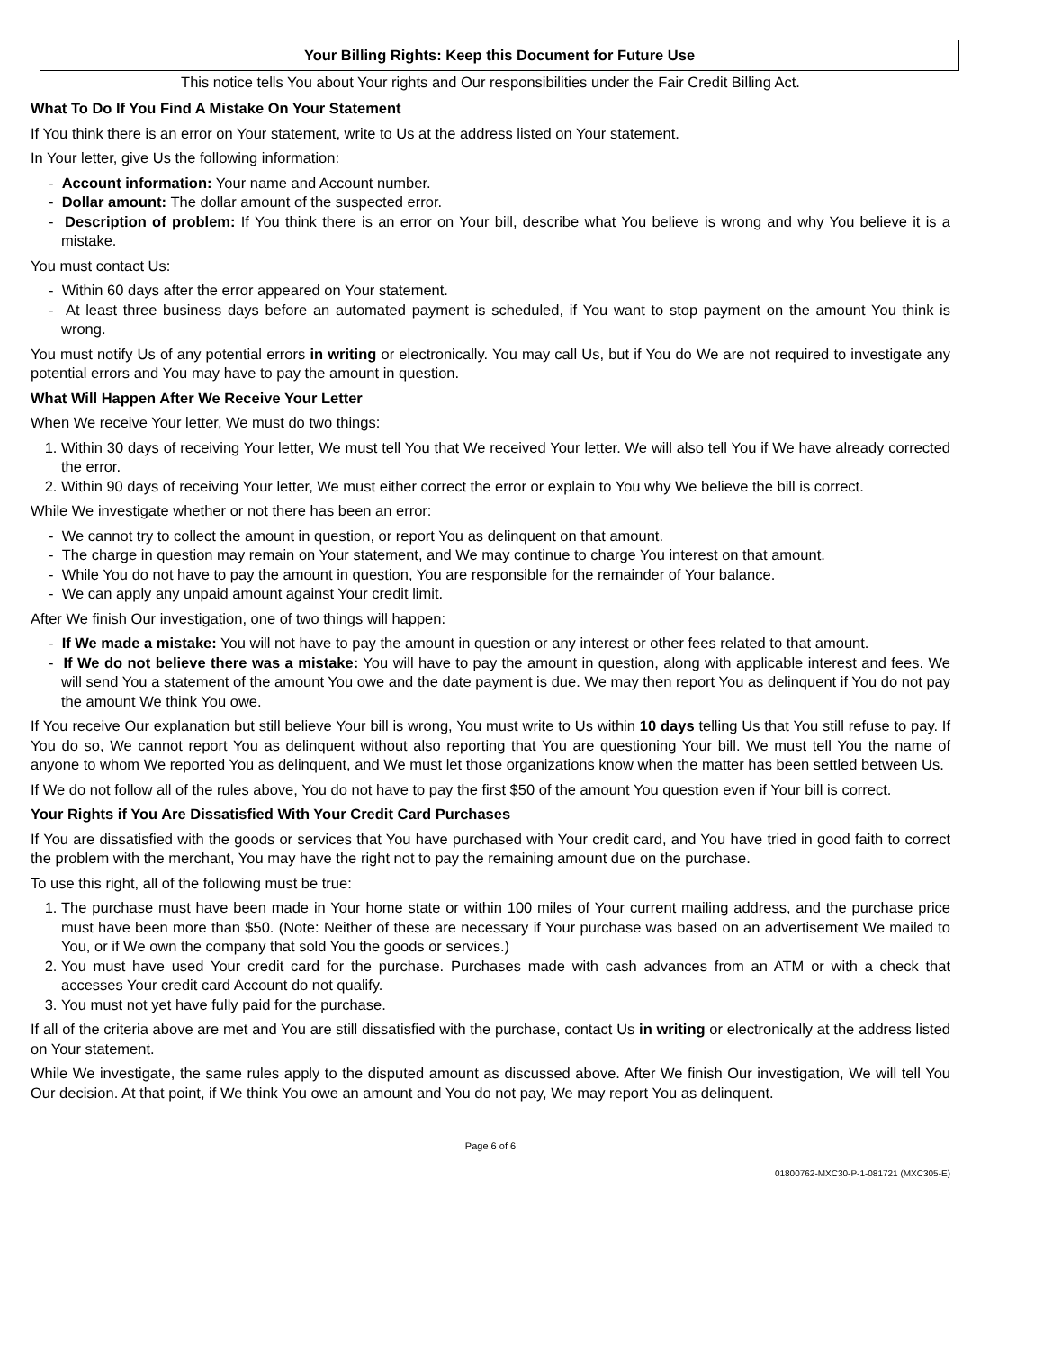Your Billing Rights: Keep this Document for Future Use
This notice tells You about Your rights and Our responsibilities under the Fair Credit Billing Act.
What To Do If You Find A Mistake On Your Statement
If You think there is an error on Your statement, write to Us at the address listed on Your statement.
In Your letter, give Us the following information:
- Account information: Your name and Account number.
- Dollar amount: The dollar amount of the suspected error.
- Description of problem: If You think there is an error on Your bill, describe what You believe is wrong and why You believe it is a mistake.
You must contact Us:
- Within 60 days after the error appeared on Your statement.
- At least three business days before an automated payment is scheduled, if You want to stop payment on the amount You think is wrong.
You must notify Us of any potential errors in writing or electronically. You may call Us, but if You do We are not required to investigate any potential errors and You may have to pay the amount in question.
What Will Happen After We Receive Your Letter
When We receive Your letter, We must do two things:
1. Within 30 days of receiving Your letter, We must tell You that We received Your letter. We will also tell You if We have already corrected the error.
2. Within 90 days of receiving Your letter, We must either correct the error or explain to You why We believe the bill is correct.
While We investigate whether or not there has been an error:
- We cannot try to collect the amount in question, or report You as delinquent on that amount.
- The charge in question may remain on Your statement, and We may continue to charge You interest on that amount.
- While You do not have to pay the amount in question, You are responsible for the remainder of Your balance.
- We can apply any unpaid amount against Your credit limit.
After We finish Our investigation, one of two things will happen:
- If We made a mistake: You will not have to pay the amount in question or any interest or other fees related to that amount.
- If We do not believe there was a mistake: You will have to pay the amount in question, along with applicable interest and fees. We will send You a statement of the amount You owe and the date payment is due. We may then report You as delinquent if You do not pay the amount We think You owe.
If You receive Our explanation but still believe Your bill is wrong, You must write to Us within 10 days telling Us that You still refuse to pay. If You do so, We cannot report You as delinquent without also reporting that You are questioning Your bill. We must tell You the name of anyone to whom We reported You as delinquent, and We must let those organizations know when the matter has been settled between Us.
If We do not follow all of the rules above, You do not have to pay the first $50 of the amount You question even if Your bill is correct.
Your Rights if You Are Dissatisfied With Your Credit Card Purchases
If You are dissatisfied with the goods or services that You have purchased with Your credit card, and You have tried in good faith to correct the problem with the merchant, You may have the right not to pay the remaining amount due on the purchase.
To use this right, all of the following must be true:
1. The purchase must have been made in Your home state or within 100 miles of Your current mailing address, and the purchase price must have been more than $50. (Note: Neither of these are necessary if Your purchase was based on an advertisement We mailed to You, or if We own the company that sold You the goods or services.)
2. You must have used Your credit card for the purchase. Purchases made with cash advances from an ATM or with a check that accesses Your credit card Account do not qualify.
3. You must not yet have fully paid for the purchase.
If all of the criteria above are met and You are still dissatisfied with the purchase, contact Us in writing or electronically at the address listed on Your statement.
While We investigate, the same rules apply to the disputed amount as discussed above. After We finish Our investigation, We will tell You Our decision. At that point, if We think You owe an amount and You do not pay, We may report You as delinquent.
Page 6 of 6
01800762-MXC30-P-1-081721 (MXC305-E)